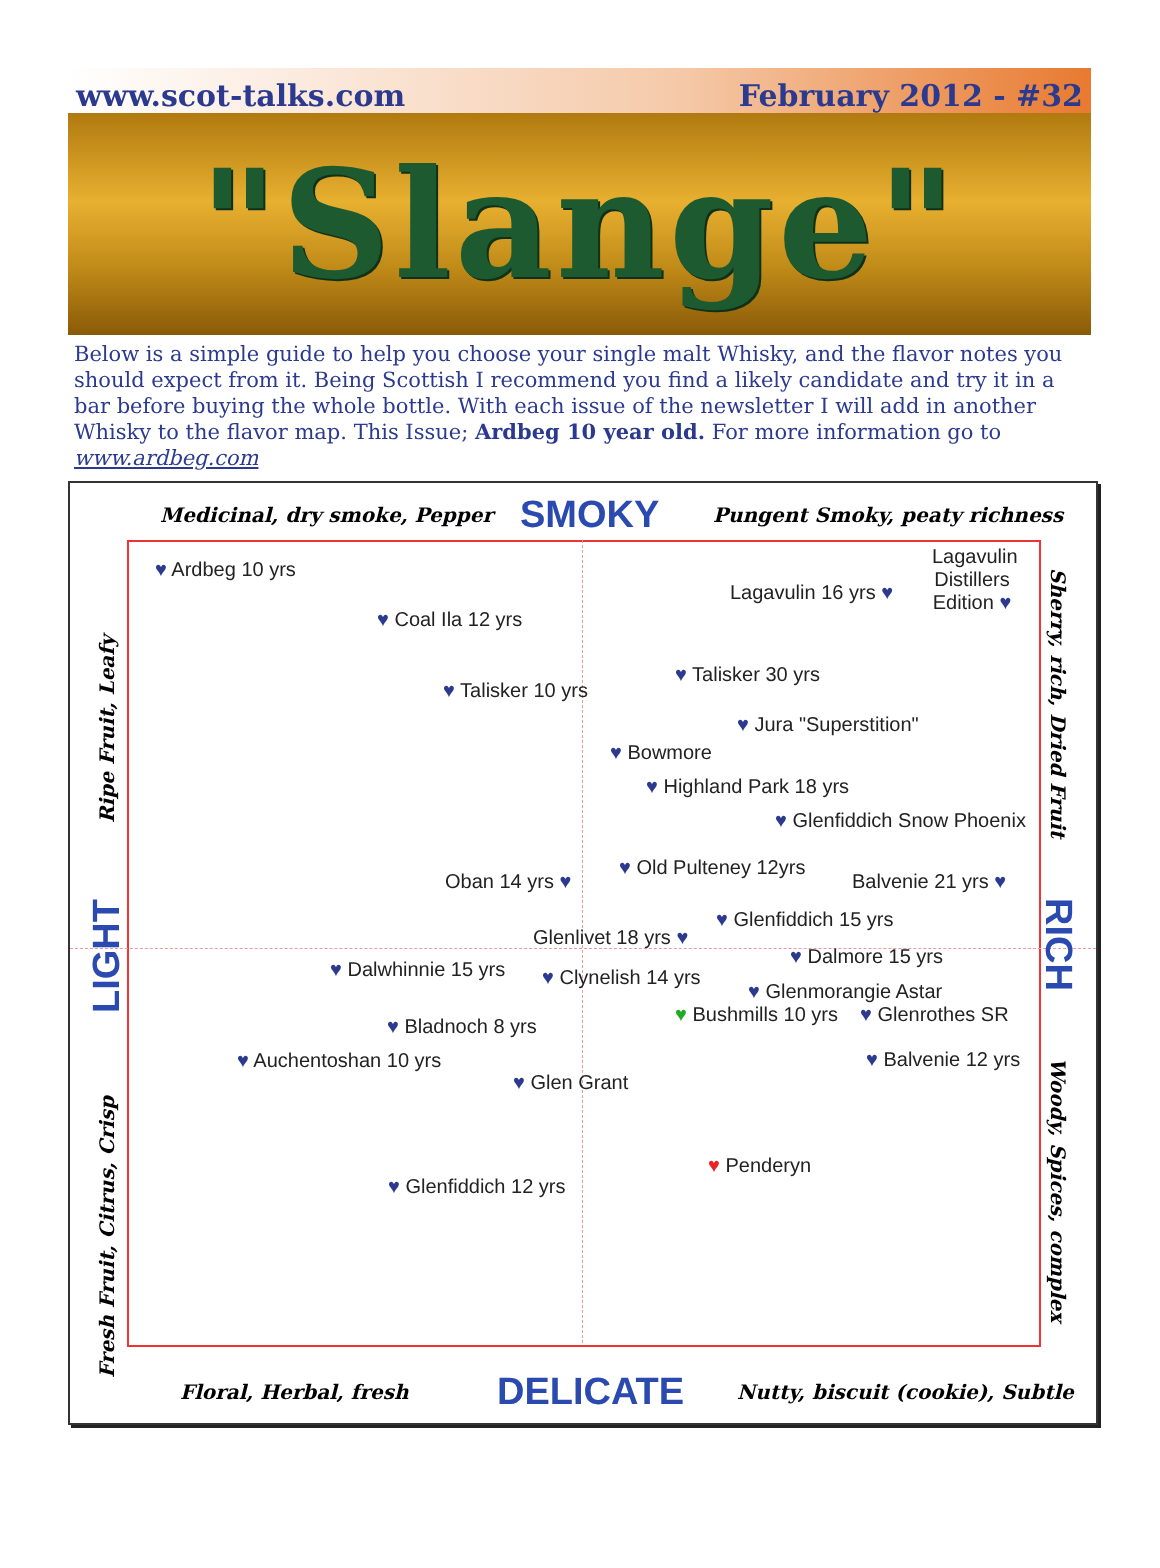www.scot-talks.com February 2012 - #32
"Slange"
Below is a simple guide to help you choose your single malt Whisky, and the flavor notes you should expect from it. Being Scottish I recommend you find a likely candidate and try it in a bar before buying the whole bottle. With each issue of the newsletter I will add in another Whisky to the flavor map. This Issue; Ardbeg 10 year old. For more information go to www.ardbeg.com
Medicinal, dry smoke, Pepper SMOKY Pungent Smoky, peaty richness
♥ Ardbeg 10 yrs
Lagavulin 16 yrs ♥
Lagavulin Distillers Edition ♥
♥ Coal Ila 12 yrs
♥ Talisker 30 yrs
♥ Talisker 10 yrs
♥ Jura "Superstition"
♥ Bowmore
♥ Highland Park 18 yrs
♥ Glenfiddich Snow Phoenix
♥ Old Pulteney 12yrs
Oban 14 yrs ♥ Balvenie 21 yrs ♥
♥ Glenfiddich 15 yrs
Glenlivet 18 yrs ♥
♥ Dalmore 15 yrs
♥ Dalwhinnie 15 yrs ♥ Clynelish 14 yrs
♥ Glenmorangie Astar
♥ Bushmills 10 yrs ♥ Glenrothes SR
♥ Bladnoch 8 yrs
♥ Auchentoshan 10 yrs ♥ Balvenie 12 yrs
♥ Glen Grant
♥ Penderyn
♥ Glenfiddich 12 yrs
Floral, Herbal, fresh DELICATE Nutty, biscuit (cookie), Subtle
Ripe Fruit, Leafy
LIGHT
Fresh Fruit, Citrus, Crisp
Sherry, rich, Dried Fruit
RICH
Woody, Spices, complex